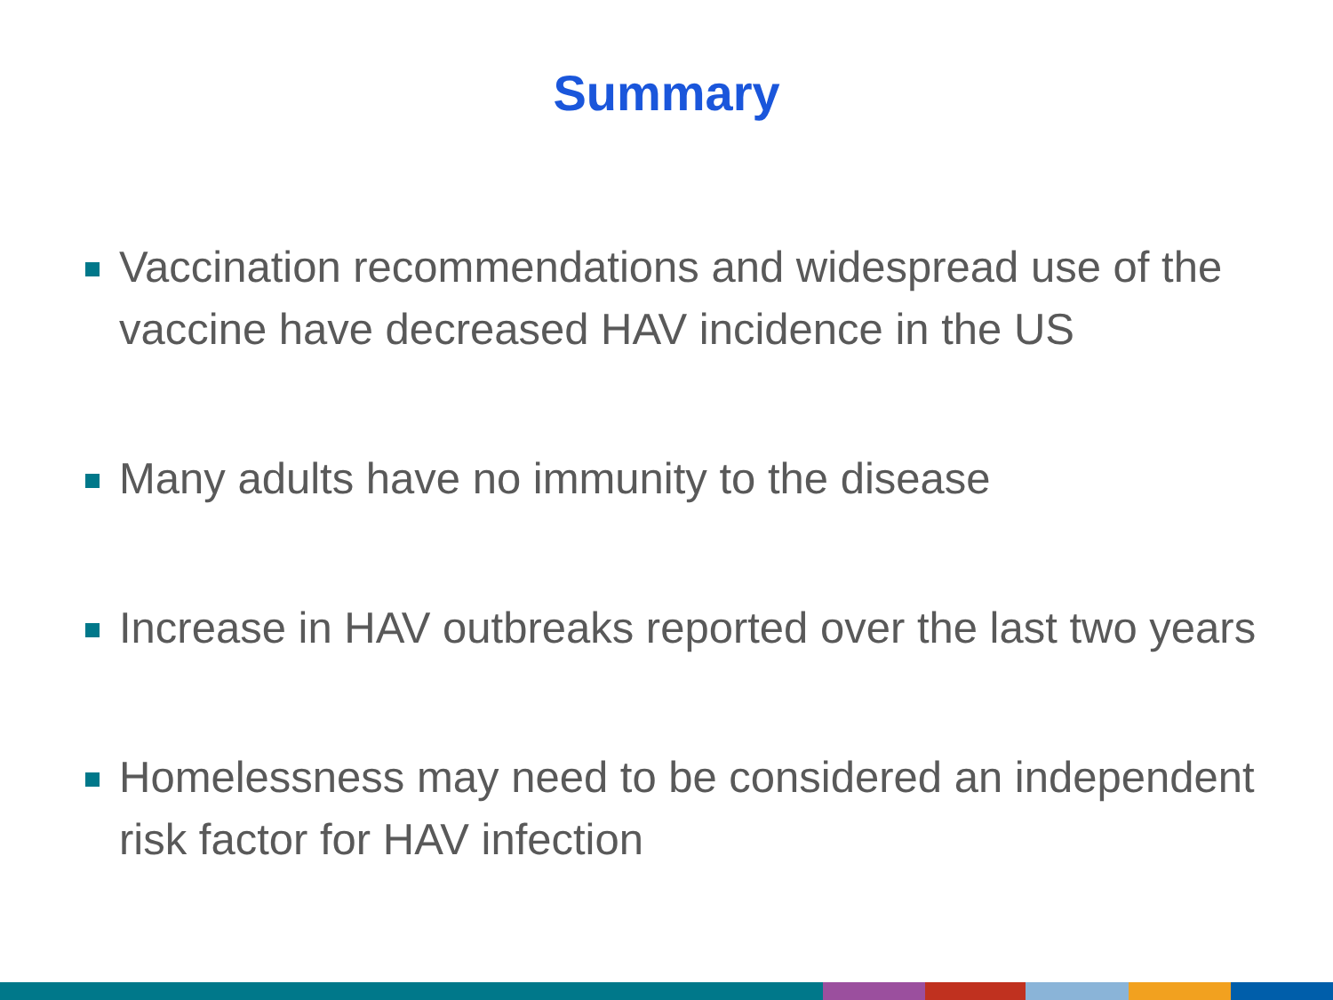Summary
Vaccination recommendations and widespread use of the vaccine have decreased HAV incidence in the US
Many adults have no immunity to the disease
Increase in HAV outbreaks reported over the last two years
Homelessness may need to be considered an independent risk factor for HAV infection